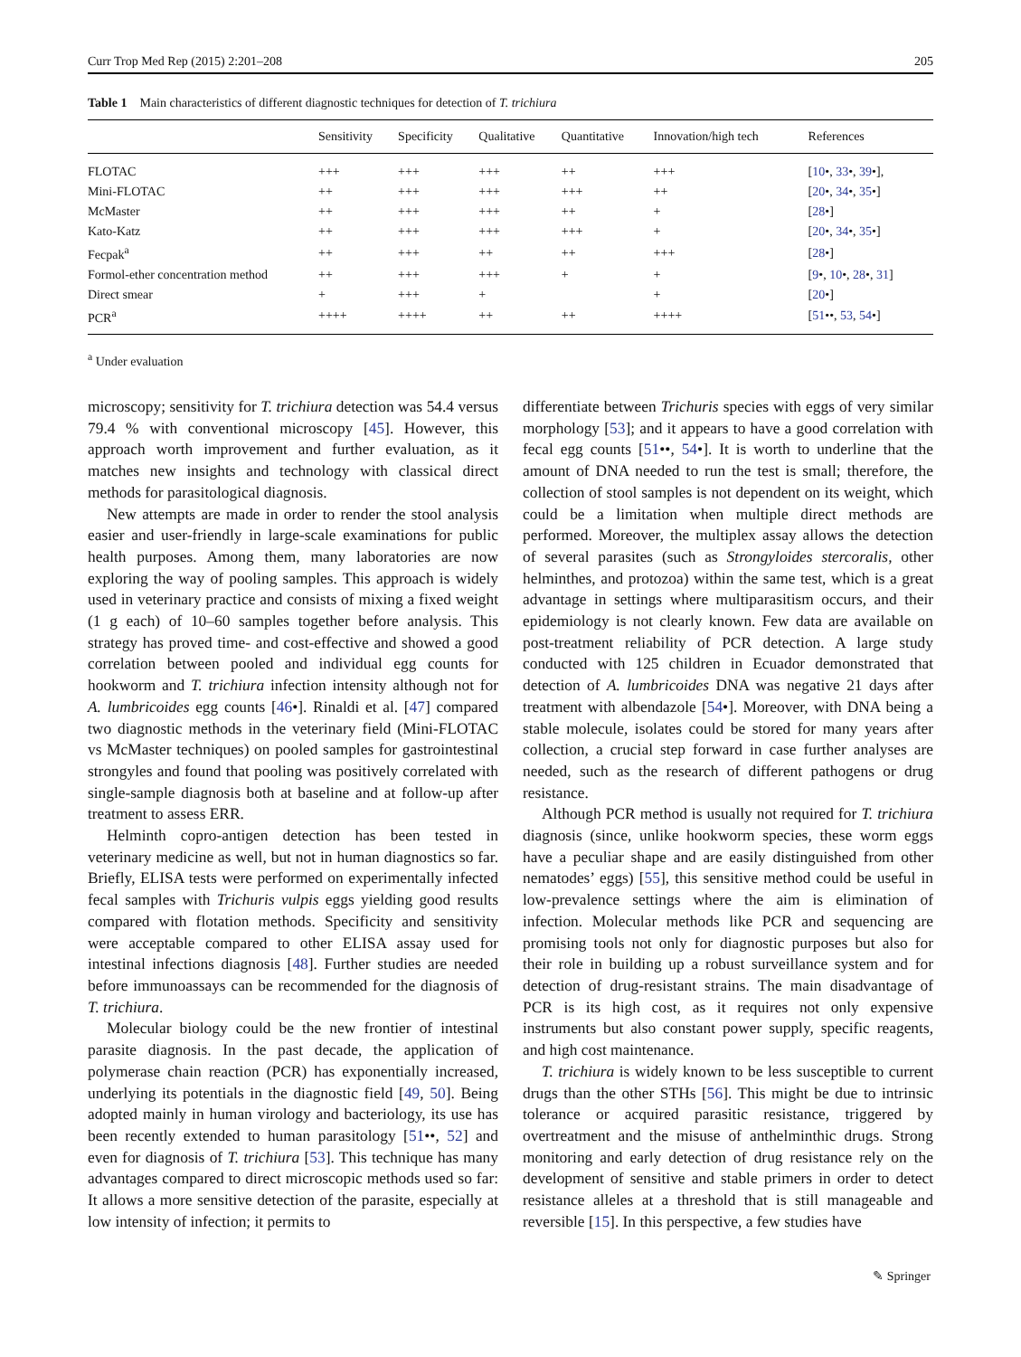Curr Trop Med Rep (2015) 2:201–208 205
Table 1 Main characteristics of different diagnostic techniques for detection of T. trichiura
| | Sensitivity | Specificity | Qualitative | Quantitative | Innovation/high tech | References |
| --- | --- | --- | --- | --- | --- | --- |
| FLOTAC | +++ | +++ | +++ | ++ | +++ | [ 10 •, 33 •, 39 •], |
| Mini-FLOTAC | ++ | +++ | +++ | +++ | ++ | [ 20 •, 34 •, 35 •] |
| McMaster | ++ | +++ | +++ | ++ | + | [ 28 •] |
| Kato-Katz | ++ | +++ | +++ | +++ | + | [ 20 •, 34 •, 35 •] |
| Fecpak<sup>a</sup> | ++ | +++ | ++ | ++ | +++ | [ 28 •] |
| Formol-ether concentration method | ++ | +++ | +++ | + | + | [ 9 •, 10 •, 28 •, 31 ] |
| Direct smear | + | +++ | + | | + | [ 20 •] |
| PCR<sup>a</sup> | ++++ | ++++ | ++ | ++ | ++++ | [ 51 ••, 53 , 54 •] |
<sup>a</sup> Under evaluation
microscopy; sensitivity for T. trichiura detection was 54.4 versus 79.4 % with conventional microscopy [45]. However, this approach worth improvement and further evaluation, as it matches new insights and technology with classical direct methods for parasitological diagnosis.
New attempts are made in order to render the stool analysis easier and user-friendly in large-scale examinations for public health purposes. Among them, many laboratories are now exploring the way of pooling samples. This approach is widely used in veterinary practice and consists of mixing a fixed weight (1 g each) of 10–60 samples together before analysis. This strategy has proved time- and cost-effective and showed a good correlation between pooled and individual egg counts for hookworm and T. trichiura infection intensity although not for A. lumbricoides egg counts [46•]. Rinaldi et al. [47] compared two diagnostic methods in the veterinary field (Mini-FLOTAC vs McMaster techniques) on pooled samples for gastrointestinal strongyles and found that pooling was positively correlated with single-sample diagnosis both at baseline and at follow-up after treatment to assess ERR.
Helminth copro-antigen detection has been tested in veterinary medicine as well, but not in human diagnostics so far. Briefly, ELISA tests were performed on experimentally infected fecal samples with Trichuris vulpis eggs yielding good results compared with flotation methods. Specificity and sensitivity were acceptable compared to other ELISA assay used for intestinal infections diagnosis [48]. Further studies are needed before immunoassays can be recommended for the diagnosis of T. trichiura.
Molecular biology could be the new frontier of intestinal parasite diagnosis. In the past decade, the application of polymerase chain reaction (PCR) has exponentially increased, underlying its potentials in the diagnostic field [49, 50]. Being adopted mainly in human virology and bacteriology, its use has been recently extended to human parasitology [51••, 52] and even for diagnosis of T. trichiura [53]. This technique has many advantages compared to direct microscopic methods used so far: It allows a more sensitive detection of the parasite, especially at low intensity of infection; it permits to
differentiate between Trichuris species with eggs of very similar morphology [53]; and it appears to have a good correlation with fecal egg counts [51••, 54•]. It is worth to underline that the amount of DNA needed to run the test is small; therefore, the collection of stool samples is not dependent on its weight, which could be a limitation when multiple direct methods are performed. Moreover, the multiplex assay allows the detection of several parasites (such as Strongyloides stercoralis, other helminthes, and protozoa) within the same test, which is a great advantage in settings where multiparasitism occurs, and their epidemiology is not clearly known. Few data are available on post-treatment reliability of PCR detection. A large study conducted with 125 children in Ecuador demonstrated that detection of A. lumbricoides DNA was negative 21 days after treatment with albendazole [54•]. Moreover, with DNA being a stable molecule, isolates could be stored for many years after collection, a crucial step forward in case further analyses are needed, such as the research of different pathogens or drug resistance.
Although PCR method is usually not required for T. trichiura diagnosis (since, unlike hookworm species, these worm eggs have a peculiar shape and are easily distinguished from other nematodes’ eggs) [55], this sensitive method could be useful in low-prevalence settings where the aim is elimination of infection. Molecular methods like PCR and sequencing are promising tools not only for diagnostic purposes but also for their role in building up a robust surveillance system and for detection of drug-resistant strains. The main disadvantage of PCR is its high cost, as it requires not only expensive instruments but also constant power supply, specific reagents, and high cost maintenance.
T. trichiura is widely known to be less susceptible to current drugs than the other STHs [56]. This might be due to intrinsic tolerance or acquired parasitic resistance, triggered by overtreatment and the misuse of anthelminthic drugs. Strong monitoring and early detection of drug resistance rely on the development of sensitive and stable primers in order to detect resistance alleles at a threshold that is still manageable and reversible [15]. In this perspective, a few studies have
✎ Springer